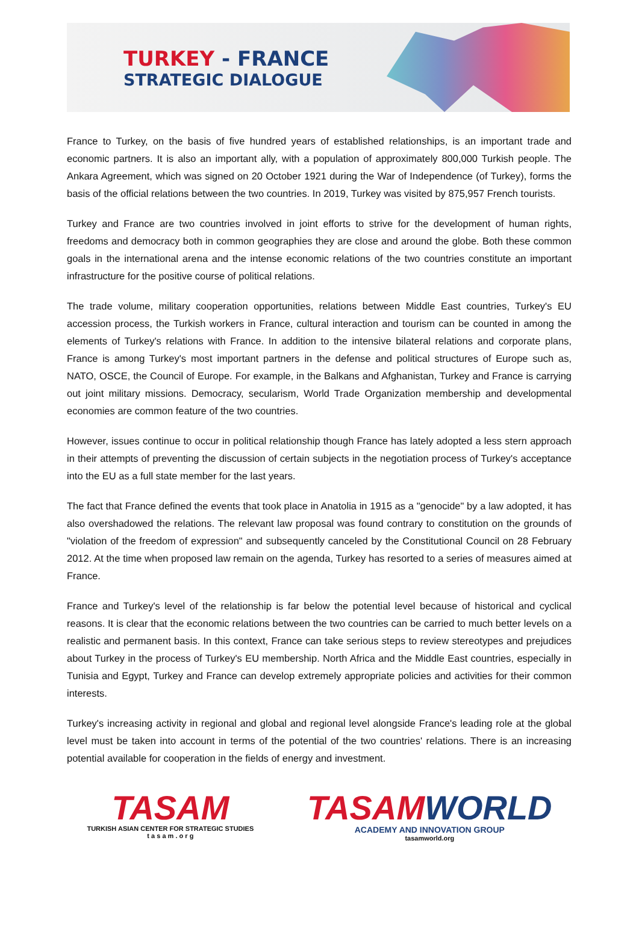TURKEY - FRANCE
STRATEGIC DIALOGUE
France to Turkey, on the basis of five hundred years of established relationships, is an important trade and economic partners. It is also an important ally, with a population of approximately 800,000 Turkish people. The Ankara Agreement, which was signed on 20 October 1921 during the War of Independence (of Turkey), forms the basis of the official relations between the two countries. In 2019, Turkey was visited by 875,957 French tourists.
Turkey and France are two countries involved in joint efforts to strive for the development of human rights, freedoms and democracy both in common geographies they are close and around the globe. Both these common goals in the international arena and the intense economic relations of the two countries constitute an important infrastructure for the positive course of political relations.
The trade volume, military cooperation opportunities, relations between Middle East countries, Turkey's EU accession process, the Turkish workers in France, cultural interaction and tourism can be counted in among the elements of Turkey's relations with France. In addition to the intensive bilateral relations and corporate plans, France is among Turkey's most important partners in the defense and political structures of Europe such as, NATO, OSCE, the Council of Europe. For example, in the Balkans and Afghanistan, Turkey and France is carrying out joint military missions. Democracy, secularism, World Trade Organization membership and developmental economies are common feature of the two countries.
However, issues continue to occur in political relationship though France has lately adopted a less stern approach in their attempts of preventing the discussion of certain subjects in the negotiation process of Turkey's acceptance into the EU as a full state member for the last years.
The fact that France defined the events that took place in Anatolia in 1915 as a "genocide" by a law adopted, it has also overshadowed the relations. The relevant law proposal was found contrary to constitution on the grounds of "violation of the freedom of expression" and subsequently canceled by the Constitutional Council on 28 February 2012. At the time when proposed law remain on the agenda, Turkey has resorted to a series of measures aimed at France.
France and Turkey's level of the relationship is far below the potential level because of historical and cyclical reasons. It is clear that the economic relations between the two countries can be carried to much better levels on a realistic and permanent basis. In this context, France can take serious steps to review stereotypes and prejudices about Turkey in the process of Turkey's EU membership. North Africa and the Middle East countries, especially in Tunisia and Egypt, Turkey and France can develop extremely appropriate policies and activities for their common interests.
Turkey's increasing activity in regional and global and regional level alongside France's leading role at the global level must be taken into account in terms of the potential of the two countries' relations. There is an increasing potential available for cooperation in the fields of energy and investment.
TASAM
TURKISH ASIAN CENTER FOR STRATEGIC STUDIES
t a s a m . o r g
TASAMWORLD
ACADEMY AND INNOVATION GROUP
tasamworld.org